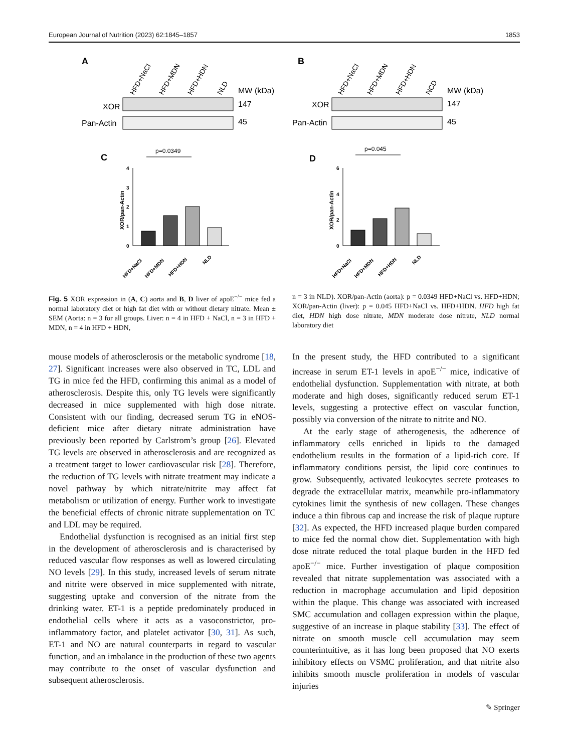European Journal of Nutrition (2023) 62:1845–1857 1853
A
B
HFD+NaCl
HFD+MDN
HFD+HDN
NLD
HFD+NaCl
HFD+MDN
HFD+HDN
NCD
MW (kDa)
XOR
Pan-Actin
147
45
MW (kDa)
XOR
Pan-Actin
147
45
C
D
p=0.0349
p=0.045
4
3
2
1
0
6
4
2
0
XOR/pan-Actin
XOR/pan-Actin
HFD+NaCl
HFD+MDN
HFD+HDN
NLD
HFD+NaCl
HFD+MDN
HFD+HDN
NLD
Fig. 5 XOR expression in (A, C) aorta and B, D liver of apoE<sup>−/−</sup> mice fed a normal laboratory diet or high fat diet with or without dietary nitrate. Mean ± SEM (Aorta: n = 3 for all groups. Liver: n = 4 in HFD + NaCl, n = 3 in HFD + MDN, n = 4 in HFD + HDN,
n = 3 in NLD). XOR/pan-Actin (aorta): p = 0.0349 HFD+NaCl vs. HFD+HDN; XOR/pan-Actin (liver): p = 0.045 HFD+NaCl vs. HFD+HDN. HFD high fat diet, HDN high dose nitrate, MDN moderate dose nitrate, NLD normal laboratory diet
mouse models of atherosclerosis or the metabolic syndrome [18, 27]. Significant increases were also observed in TC, LDL and TG in mice fed the HFD, confirming this animal as a model of atherosclerosis. Despite this, only TG levels were significantly decreased in mice supplemented with high dose nitrate. Consistent with our finding, decreased serum TG in eNOS-deficient mice after dietary nitrate administration have previously been reported by Carlstrom’s group [26]. Elevated TG levels are observed in atherosclerosis and are recognized as a treatment target to lower cardiovascular risk [28]. Therefore, the reduction of TG levels with nitrate treatment may indicate a novel pathway by which nitrate/nitrite may affect fat metabolism or utilization of energy. Further work to investigate the beneficial effects of chronic nitrate supplementation on TC and LDL may be required.
Endothelial dysfunction is recognised as an initial first step in the development of atherosclerosis and is characterised by reduced vascular flow responses as well as lowered circulating NO levels [29]. In this study, increased levels of serum nitrate and nitrite were observed in mice supplemented with nitrate, suggesting uptake and conversion of the nitrate from the drinking water. ET-1 is a peptide predominately produced in endothelial cells where it acts as a vasoconstrictor, pro-inflammatory factor, and platelet activator [30, 31]. As such, ET-1 and NO are natural counterparts in regard to vascular function, and an imbalance in the production of these two agents may contribute to the onset of vascular dysfunction and subsequent atherosclerosis.
In the present study, the HFD contributed to a significant increase in serum ET-1 levels in apoE<sup>−/−</sup> mice, indicative of endothelial dysfunction. Supplementation with nitrate, at both moderate and high doses, significantly reduced serum ET-1 levels, suggesting a protective effect on vascular function, possibly via conversion of the nitrate to nitrite and NO.
At the early stage of atherogenesis, the adherence of inflammatory cells enriched in lipids to the damaged endothelium results in the formation of a lipid-rich core. If inflammatory conditions persist, the lipid core continues to grow. Subsequently, activated leukocytes secrete proteases to degrade the extracellular matrix, meanwhile pro-inflammatory cytokines limit the synthesis of new collagen. These changes induce a thin fibrous cap and increase the risk of plaque rupture [32]. As expected, the HFD increased plaque burden compared to mice fed the normal chow diet. Supplementation with high dose nitrate reduced the total plaque burden in the HFD fed apoE<sup>−/−</sup> mice. Further investigation of plaque composition revealed that nitrate supplementation was associated with a reduction in macrophage accumulation and lipid deposition within the plaque. This change was associated with increased SMC accumulation and collagen expression within the plaque, suggestive of an increase in plaque stability [33]. The effect of nitrate on smooth muscle cell accumulation may seem counterintuitive, as it has long been proposed that NO exerts inhibitory effects on VSMC proliferation, and that nitrite also inhibits smooth muscle proliferation in models of vascular injuries
✎ Springer